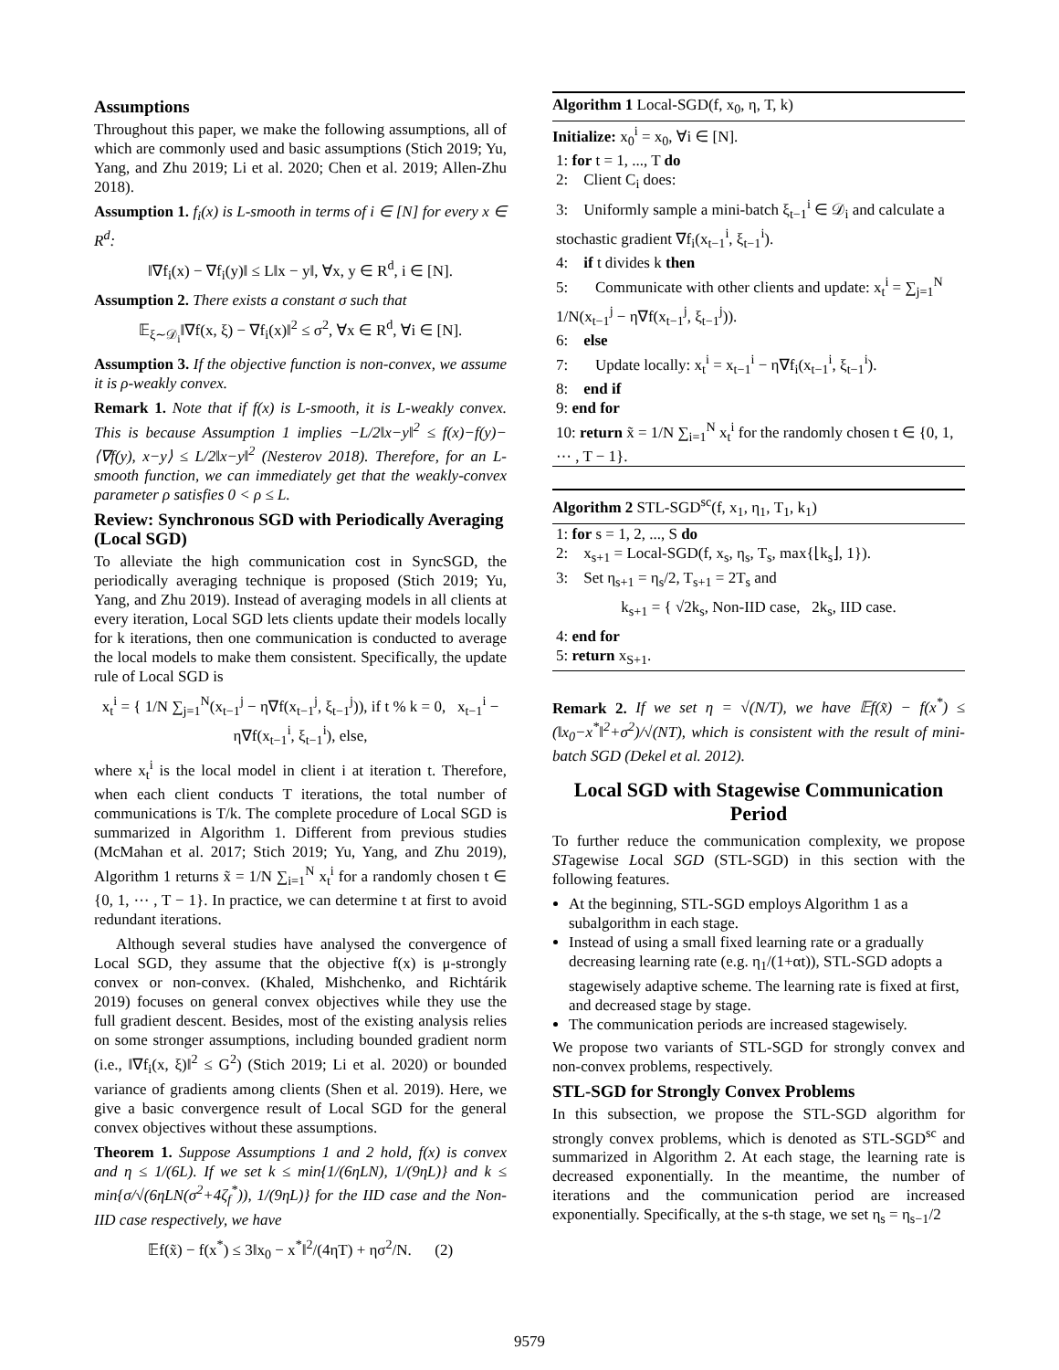Assumptions
Throughout this paper, we make the following assumptions, all of which are commonly used and basic assumptions (Stich 2019; Yu, Yang, and Zhu 2019; Li et al. 2020; Chen et al. 2019; Allen-Zhu 2018).
Assumption 1. f<sub>i</sub>(x) is L-smooth in terms of i ∈ [N] for every x ∈ R<sup>d</sup>:
‖∇f<sub>i</sub>(x) − ∇f<sub>i</sub>(y)‖ ≤ L‖x − y‖, ∀x, y ∈ R<sup>d</sup>, i ∈ [N].
Assumption 2. There exists a constant σ such that
𝔼<sub>ξ∼𝒟<sub>i</sub></sub>‖∇f(x, ξ) − ∇f<sub>i</sub>(x)‖<sup>2</sup> ≤ σ<sup>2</sup>, ∀x ∈ R<sup>d</sup>, ∀i ∈ [N].
Assumption 3. If the objective function is non-convex, we assume it is ρ-weakly convex.
Remark 1. Note that if f(x) is L-smooth, it is L-weakly convex. This is because Assumption 1 implies −L/2‖x−y‖<sup>2</sup> ≤ f(x)−f(y)−⟨∇f(y), x−y⟩ ≤ L/2‖x−y‖<sup>2</sup> (Nesterov 2018). Therefore, for an L-smooth function, we can immediately get that the weakly-convex parameter ρ satisfies 0 < ρ ≤ L.
Review: Synchronous SGD with Periodically Averaging (Local SGD)
To alleviate the high communication cost in SyncSGD, the periodically averaging technique is proposed (Stich 2019; Yu, Yang, and Zhu 2019). Instead of averaging models in all clients at every iteration, Local SGD lets clients update their models locally for k iterations, then one communication is conducted to average the local models to make them consistent. Specifically, the update rule of Local SGD is
x<sub>t</sub><sup>i</sup> = { 1/N ∑<sub>j=1</sub><sup>N</sup>(x<sub>t−1</sub><sup>j</sup> − η∇f(x<sub>t−1</sub><sup>j</sup>, ξ<sub>t−1</sub><sup>j</sup>)), if t % k = 0, x<sub>t−1</sub><sup>i</sup> − η∇f(x<sub>t−1</sub><sup>i</sup>, ξ<sub>t−1</sub><sup>i</sup>), else,
where x<sub>t</sub><sup>i</sup> is the local model in client i at iteration t. Therefore, when each client conducts T iterations, the total number of communications is T/k. The complete procedure of Local SGD is summarized in Algorithm 1. Different from previous studies (McMahan et al. 2017; Stich 2019; Yu, Yang, and Zhu 2019), Algorithm 1 returns x̃ = 1/N ∑<sub>i=1</sub><sup>N</sup> x<sub>t</sub><sup>i</sup> for a randomly chosen t ∈ {0, 1, ⋯ , T − 1}. In practice, we can determine t at first to avoid redundant iterations.
Although several studies have analysed the convergence of Local SGD, they assume that the objective f(x) is μ-strongly convex or non-convex. (Khaled, Mishchenko, and Richtárik 2019) focuses on general convex objectives while they use the full gradient descent. Besides, most of the existing analysis relies on some stronger assumptions, including bounded gradient norm (i.e., ‖∇f<sub>i</sub>(x, ξ)‖<sup>2</sup> ≤ G<sup>2</sup>) (Stich 2019; Li et al. 2020) or bounded variance of gradients among clients (Shen et al. 2019). Here, we give a basic convergence result of Local SGD for the general convex objectives without these assumptions.
Theorem 1. Suppose Assumptions 1 and 2 hold, f(x) is convex and η ≤ 1/(6L). If we set k ≤ min{1/(6ηLN), 1/(9ηL)} and k ≤ min{σ/√(6ηLN(σ<sup>2</sup>+4ζ<sub>f</sub><sup>*</sup>)), 1/(9ηL)} for the IID case and the Non-IID case respectively, we have
𝔼f(x̃) − f(x<sup>*</sup>) ≤ 3‖x<sub>0</sub> − x<sup>*</sup>‖<sup>2</sup>/(4ηT) + ησ<sup>2</sup>/N. (2)
Algorithm 1 Local-SGD(f, x<sub>0</sub>, η, T, k)
Initialize: x<sub>0</sub><sup>i</sup> = x<sub>0</sub>, ∀i ∈ [N].
1: for t = 1, ..., T do
2: Client C<sub>i</sub> does:
3: Uniformly sample a mini-batch ξ<sub>t−1</sub><sup>i</sup> ∈ 𝒟<sub>i</sub> and calculate a stochastic gradient ∇f<sub>i</sub>(x<sub>t−1</sub><sup>i</sup>, ξ<sub>t−1</sub><sup>i</sup>).
4: if t divides k then
5: Communicate with other clients and update: x<sub>t</sub><sup>i</sup> = ∑<sub>j=1</sub><sup>N</sup> 1/N(x<sub>t−1</sub><sup>j</sup> − η∇f(x<sub>t−1</sub><sup>j</sup>, ξ<sub>t−1</sub><sup>j</sup>)).
6: else
7: Update locally: x<sub>t</sub><sup>i</sup> = x<sub>t−1</sub><sup>i</sup> − η∇f<sub>i</sub>(x<sub>t−1</sub><sup>i</sup>, ξ<sub>t−1</sub><sup>i</sup>).
8: end if
9: end for
10: return x̃ = 1/N ∑<sub>i=1</sub><sup>N</sup> x<sub>t</sub><sup>i</sup> for the randomly chosen t ∈ {0, 1, ⋯ , T − 1}.
Algorithm 2 STL-SGD<sup>sc</sup>(f, x<sub>1</sub>, η<sub>1</sub>, T<sub>1</sub>, k<sub>1</sub>)
1: for s = 1, 2, ..., S do
2: x<sub>s+1</sub> = Local-SGD(f, x<sub>s</sub>, η<sub>s</sub>, T<sub>s</sub>, max{⌊k<sub>s</sub>⌋, 1}).
3: Set η<sub>s+1</sub> = η<sub>s</sub>/2, T<sub>s+1</sub> = 2T<sub>s</sub> and
k<sub>s+1</sub> = { √2k<sub>s</sub>, Non-IID case, 2k<sub>s</sub>, IID case.
4: end for
5: return x<sub>S+1</sub>.
Remark 2. If we set η = √(N/T), we have 𝔼f(x̃) − f(x<sup>*</sup>) ≤ (‖x<sub>0</sub>−x<sup>*</sup>‖<sup>2</sup>+σ<sup>2</sup>)/√(NT), which is consistent with the result of mini-batch SGD (Dekel et al. 2012).
Local SGD with Stagewise Communication Period
To further reduce the communication complexity, we propose STagewise Local SGD (STL-SGD) in this section with the following features.
At the beginning, STL-SGD employs Algorithm 1 as a subalgorithm in each stage.
Instead of using a small fixed learning rate or a gradually decreasing learning rate (e.g. η<sub>1</sub>/(1+αt)), STL-SGD adopts a stagewisely adaptive scheme. The learning rate is fixed at first, and decreased stage by stage.
The communication periods are increased stagewisely.
We propose two variants of STL-SGD for strongly convex and non-convex problems, respectively.
STL-SGD for Strongly Convex Problems
In this subsection, we propose the STL-SGD algorithm for strongly convex problems, which is denoted as STL-SGD<sup>sc</sup> and summarized in Algorithm 2. At each stage, the learning rate is decreased exponentially. In the meantime, the number of iterations and the communication period are increased exponentially. Specifically, at the s-th stage, we set η<sub>s</sub> = η<sub>s−1</sub>/2
9579